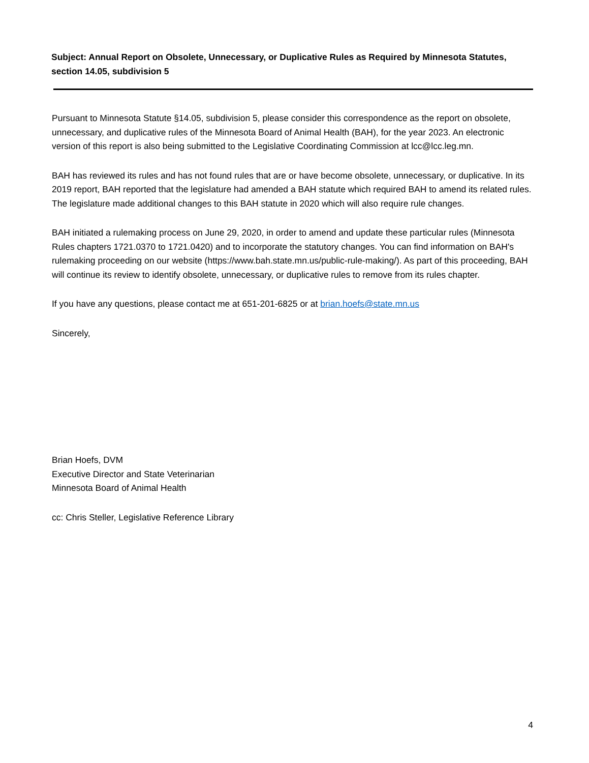Subject: Annual Report on Obsolete, Unnecessary, or Duplicative Rules as Required by Minnesota Statutes, section 14.05, subdivision 5
Pursuant to Minnesota Statute §14.05, subdivision 5, please consider this correspondence as the report on obsolete, unnecessary, and duplicative rules of the Minnesota Board of Animal Health (BAH), for the year 2023. An electronic version of this report is also being submitted to the Legislative Coordinating Commission at lcc@lcc.leg.mn.
BAH has reviewed its rules and has not found rules that are or have become obsolete, unnecessary, or duplicative. In its 2019 report, BAH reported that the legislature had amended a BAH statute which required BAH to amend its related rules. The legislature made additional changes to this BAH statute in 2020 which will also require rule changes.
BAH initiated a rulemaking process on June 29, 2020, in order to amend and update these particular rules (Minnesota Rules chapters 1721.0370 to 1721.0420) and to incorporate the statutory changes. You can find information on BAH's rulemaking proceeding on our website (https://www.bah.state.mn.us/public-rule-making/). As part of this proceeding, BAH will continue its review to identify obsolete, unnecessary, or duplicative rules to remove from its rules chapter.
If you have any questions, please contact me at 651-201-6825 or at brian.hoefs@state.mn.us
Sincerely,
Brian Hoefs, DVM
Executive Director and State Veterinarian
Minnesota Board of Animal Health
cc: Chris Steller, Legislative Reference Library
4